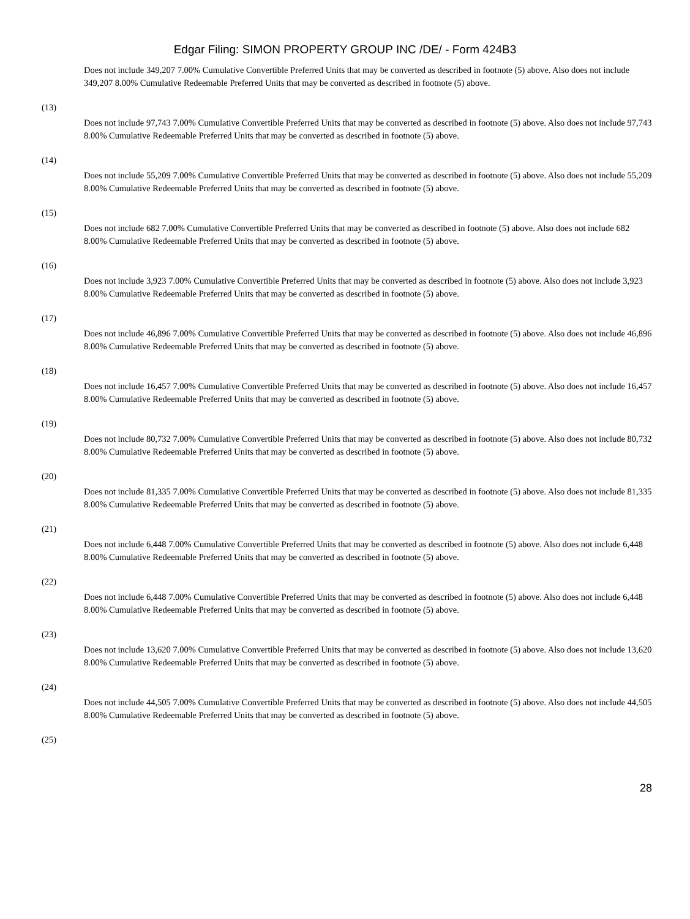Edgar Filing: SIMON PROPERTY GROUP INC /DE/ - Form 424B3
Does not include 349,207 7.00% Cumulative Convertible Preferred Units that may be converted as described in footnote (5) above. Also does not include 349,207 8.00% Cumulative Redeemable Preferred Units that may be converted as described in footnote (5) above.
(13)
Does not include 97,743 7.00% Cumulative Convertible Preferred Units that may be converted as described in footnote (5) above. Also does not include 97,743 8.00% Cumulative Redeemable Preferred Units that may be converted as described in footnote (5) above.
(14)
Does not include 55,209 7.00% Cumulative Convertible Preferred Units that may be converted as described in footnote (5) above. Also does not include 55,209 8.00% Cumulative Redeemable Preferred Units that may be converted as described in footnote (5) above.
(15)
Does not include 682 7.00% Cumulative Convertible Preferred Units that may be converted as described in footnote (5) above. Also does not include 682 8.00% Cumulative Redeemable Preferred Units that may be converted as described in footnote (5) above.
(16)
Does not include 3,923 7.00% Cumulative Convertible Preferred Units that may be converted as described in footnote (5) above. Also does not include 3,923 8.00% Cumulative Redeemable Preferred Units that may be converted as described in footnote (5) above.
(17)
Does not include 46,896 7.00% Cumulative Convertible Preferred Units that may be converted as described in footnote (5) above. Also does not include 46,896 8.00% Cumulative Redeemable Preferred Units that may be converted as described in footnote (5) above.
(18)
Does not include 16,457 7.00% Cumulative Convertible Preferred Units that may be converted as described in footnote (5) above. Also does not include 16,457 8.00% Cumulative Redeemable Preferred Units that may be converted as described in footnote (5) above.
(19)
Does not include 80,732 7.00% Cumulative Convertible Preferred Units that may be converted as described in footnote (5) above. Also does not include 80,732 8.00% Cumulative Redeemable Preferred Units that may be converted as described in footnote (5) above.
(20)
Does not include 81,335 7.00% Cumulative Convertible Preferred Units that may be converted as described in footnote (5) above. Also does not include 81,335 8.00% Cumulative Redeemable Preferred Units that may be converted as described in footnote (5) above.
(21)
Does not include 6,448 7.00% Cumulative Convertible Preferred Units that may be converted as described in footnote (5) above. Also does not include 6,448 8.00% Cumulative Redeemable Preferred Units that may be converted as described in footnote (5) above.
(22)
Does not include 6,448 7.00% Cumulative Convertible Preferred Units that may be converted as described in footnote (5) above. Also does not include 6,448 8.00% Cumulative Redeemable Preferred Units that may be converted as described in footnote (5) above.
(23)
Does not include 13,620 7.00% Cumulative Convertible Preferred Units that may be converted as described in footnote (5) above. Also does not include 13,620 8.00% Cumulative Redeemable Preferred Units that may be converted as described in footnote (5) above.
(24)
Does not include 44,505 7.00% Cumulative Convertible Preferred Units that may be converted as described in footnote (5) above. Also does not include 44,505 8.00% Cumulative Redeemable Preferred Units that may be converted as described in footnote (5) above.
(25)
28